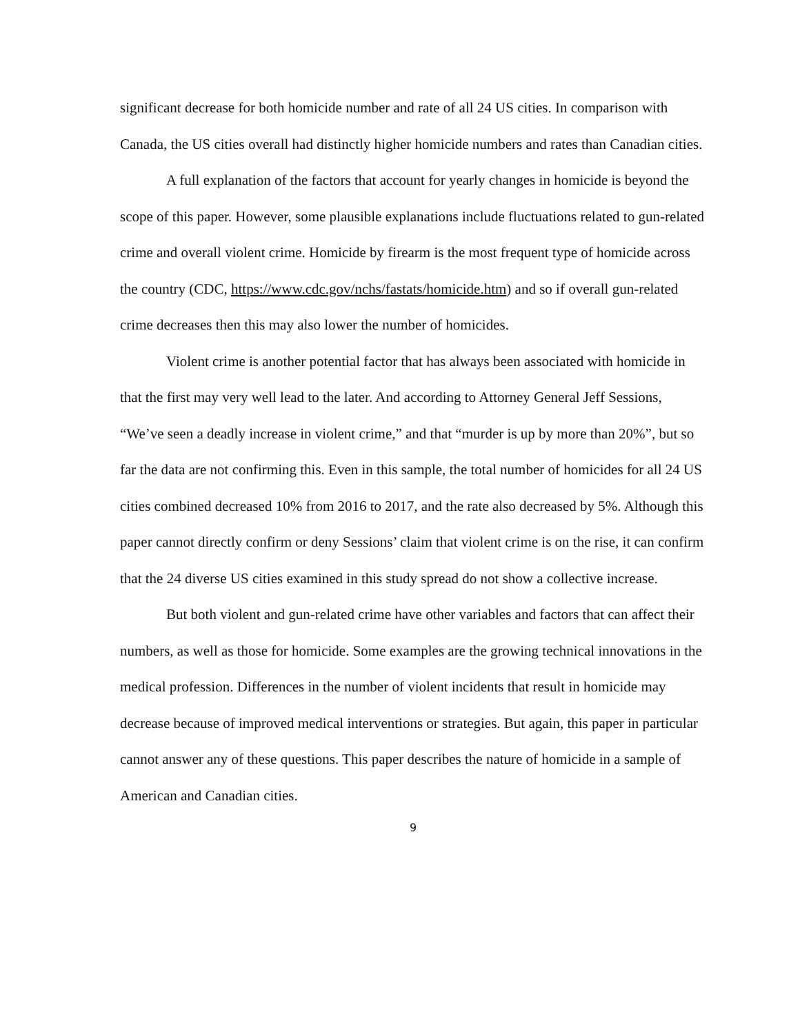significant decrease for both homicide number and rate of all 24 US cities. In comparison with Canada, the US cities overall had distinctly higher homicide numbers and rates than Canadian cities.
A full explanation of the factors that account for yearly changes in homicide is beyond the scope of this paper. However, some plausible explanations include fluctuations related to gun-related crime and overall violent crime. Homicide by firearm is the most frequent type of homicide across the country (CDC, https://www.cdc.gov/nchs/fastats/homicide.htm) and so if overall gun-related crime decreases then this may also lower the number of homicides.
Violent crime is another potential factor that has always been associated with homicide in that the first may very well lead to the later. And according to Attorney General Jeff Sessions,
“We’ve seen a deadly increase in violent crime,” and that “murder is up by more than 20%”, but so far the data are not confirming this. Even in this sample, the total number of homicides for all 24 US cities combined decreased 10% from 2016 to 2017, and the rate also decreased by 5%. Although this paper cannot directly confirm or deny Sessions’ claim that violent crime is on the rise, it can confirm that the 24 diverse US cities examined in this study spread do not show a collective increase.
But both violent and gun-related crime have other variables and factors that can affect their numbers, as well as those for homicide. Some examples are the growing technical innovations in the medical profession. Differences in the number of violent incidents that result in homicide may decrease because of improved medical interventions or strategies. But again, this paper in particular cannot answer any of these questions. This paper describes the nature of homicide in a sample of American and Canadian cities.
9